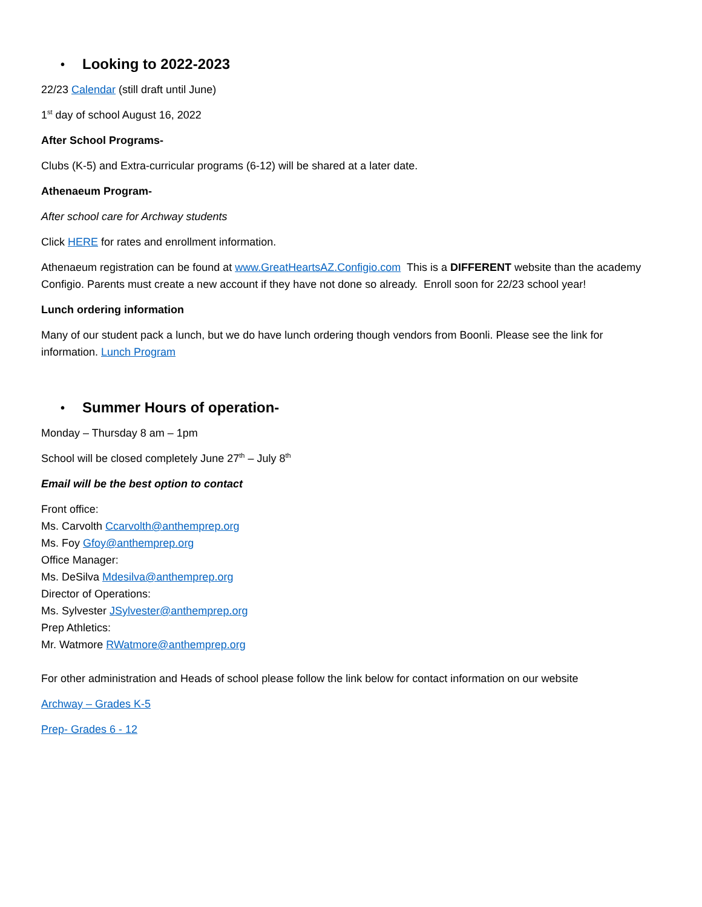• Looking to 2022-2023
22/23 Calendar (still draft until June)
1<sup>st</sup> day of school August 16, 2022
After School Programs-
Clubs (K-5) and Extra-curricular programs (6-12) will be shared at a later date.
Athenaeum Program-
After school care for Archway students
Click HERE for rates and enrollment information.
Athenaeum registration can be found at www.GreatHeartsAZ.Configio.com This is a DIFFERENT website than the academy Configio. Parents must create a new account if they have not done so already. Enroll soon for 22/23 school year!
Lunch ordering information
Many of our student pack a lunch, but we do have lunch ordering though vendors from Boonli. Please see the link for information. Lunch Program
• Summer Hours of operation-
Monday – Thursday 8 am – 1pm
School will be closed completely June 27<sup>th</sup> – July 8<sup>th</sup>
Email will be the best option to contact
Front office:
Ms. Carvolth Ccarvolth@anthemprep.org
Ms. Foy Gfoy@anthemprep.org
Office Manager:
Ms. DeSilva Mdesilva@anthemprep.org
Director of Operations:
Ms. Sylvester JSylvester@anthemprep.org
Prep Athletics:
Mr. Watmore RWatmore@anthemprep.org
For other administration and Heads of school please follow the link below for contact information on our website
Archway – Grades K-5
Prep- Grades 6 - 12